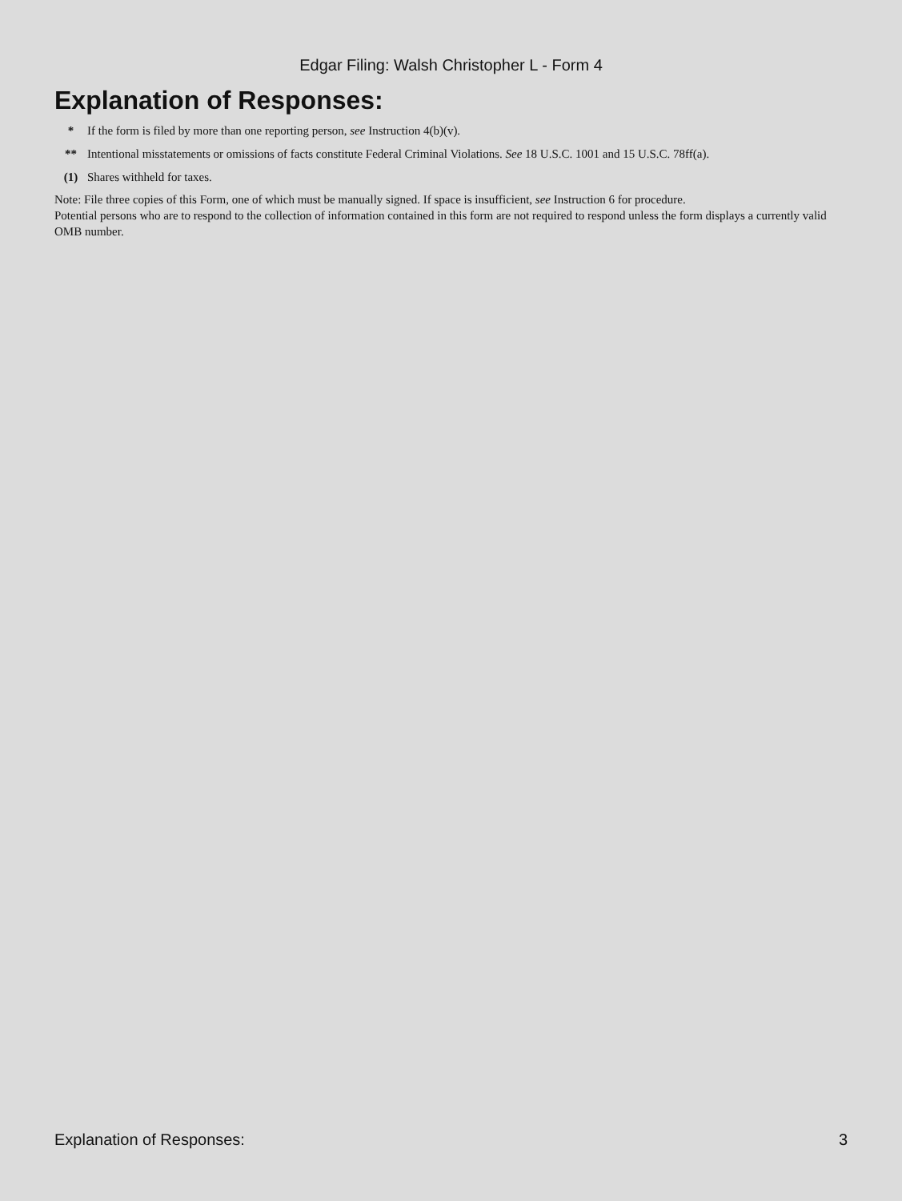Edgar Filing: Walsh Christopher L - Form 4
Explanation of Responses:
| * | If the form is filed by more than one reporting person, see Instruction 4(b)(v). |
| ** | Intentional misstatements or omissions of facts constitute Federal Criminal Violations. See 18 U.S.C. 1001 and 15 U.S.C. 78ff(a). |
| (1) | Shares withheld for taxes. |
Note: File three copies of this Form, one of which must be manually signed. If space is insufficient, see Instruction 6 for procedure.
Potential persons who are to respond to the collection of information contained in this form are not required to respond unless the form displays a currently valid OMB number.
Explanation of Responses: 3